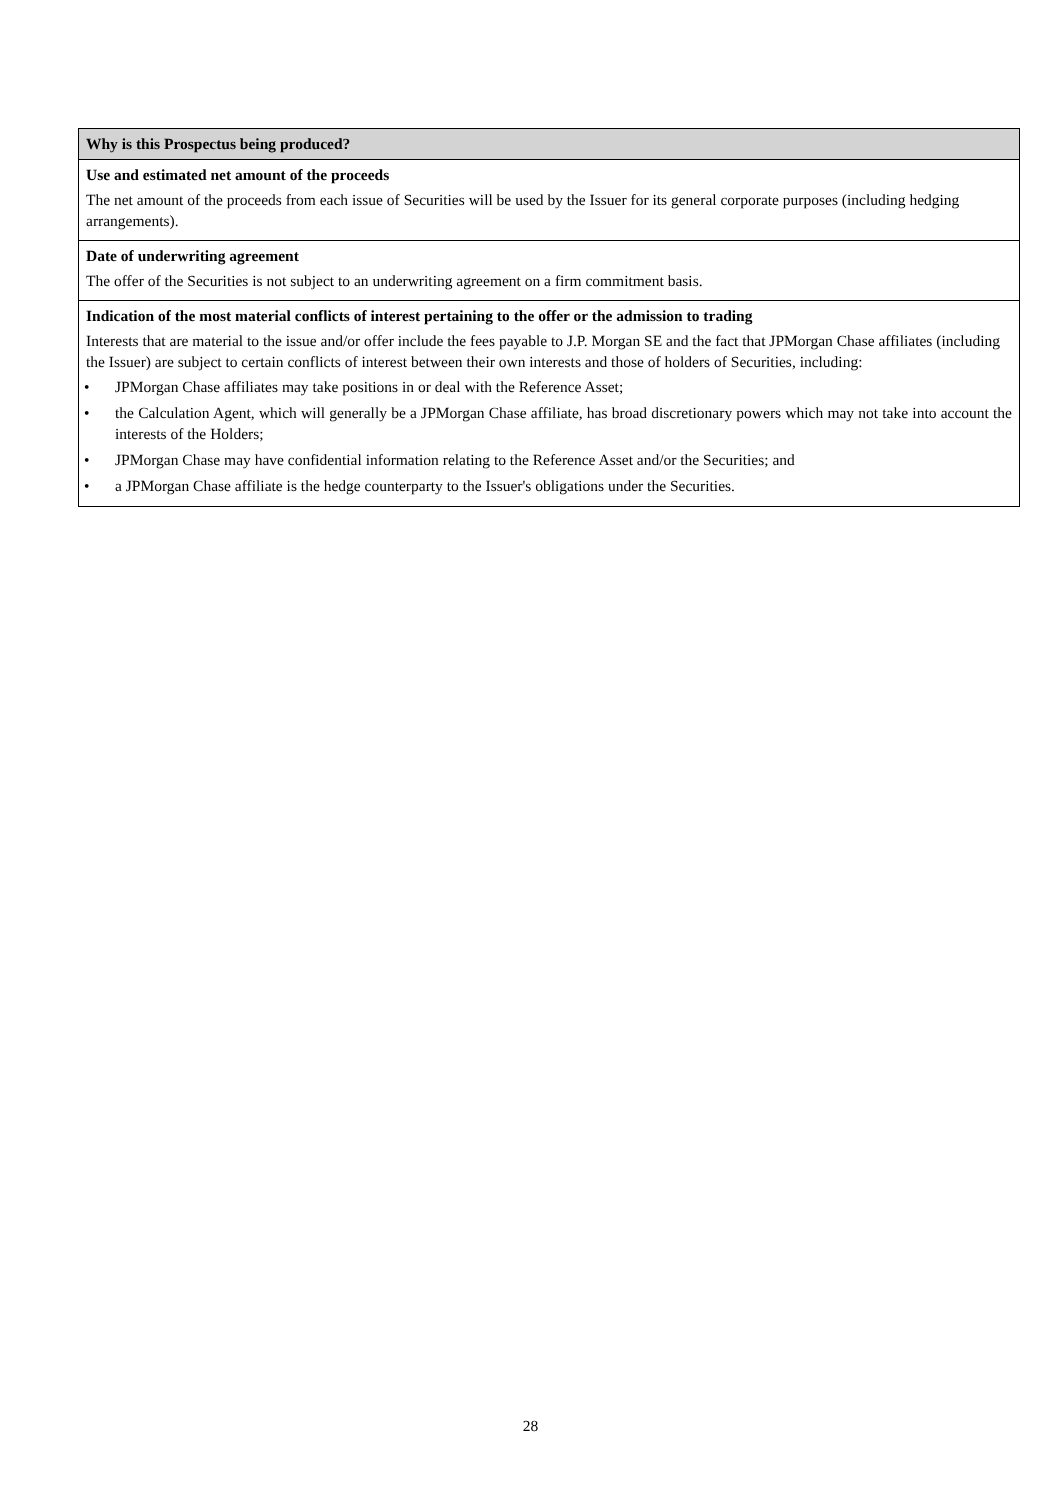| Why is this Prospectus being produced? |
| --- |
| Use and estimated net amount of the proceeds The net amount of the proceeds from each issue of Securities will be used by the Issuer for its general corporate purposes (including hedging arrangements). |
| Date of underwriting agreement The offer of the Securities is not subject to an underwriting agreement on a firm commitment basis. |
| Indication of the most material conflicts of interest pertaining to the offer or the admission to trading Interests that are material to the issue and/or offer include the fees payable to J.P. Morgan SE and the fact that JPMorgan Chase affiliates (including the Issuer) are subject to certain conflicts of interest between their own interests and those of holders of Securities, including: • JPMorgan Chase affiliates may take positions in or deal with the Reference Asset; • the Calculation Agent, which will generally be a JPMorgan Chase affiliate, has broad discretionary powers which may not take into account the interests of the Holders; • JPMorgan Chase may have confidential information relating to the Reference Asset and/or the Securities; and • a JPMorgan Chase affiliate is the hedge counterparty to the Issuer's obligations under the Securities. |
28